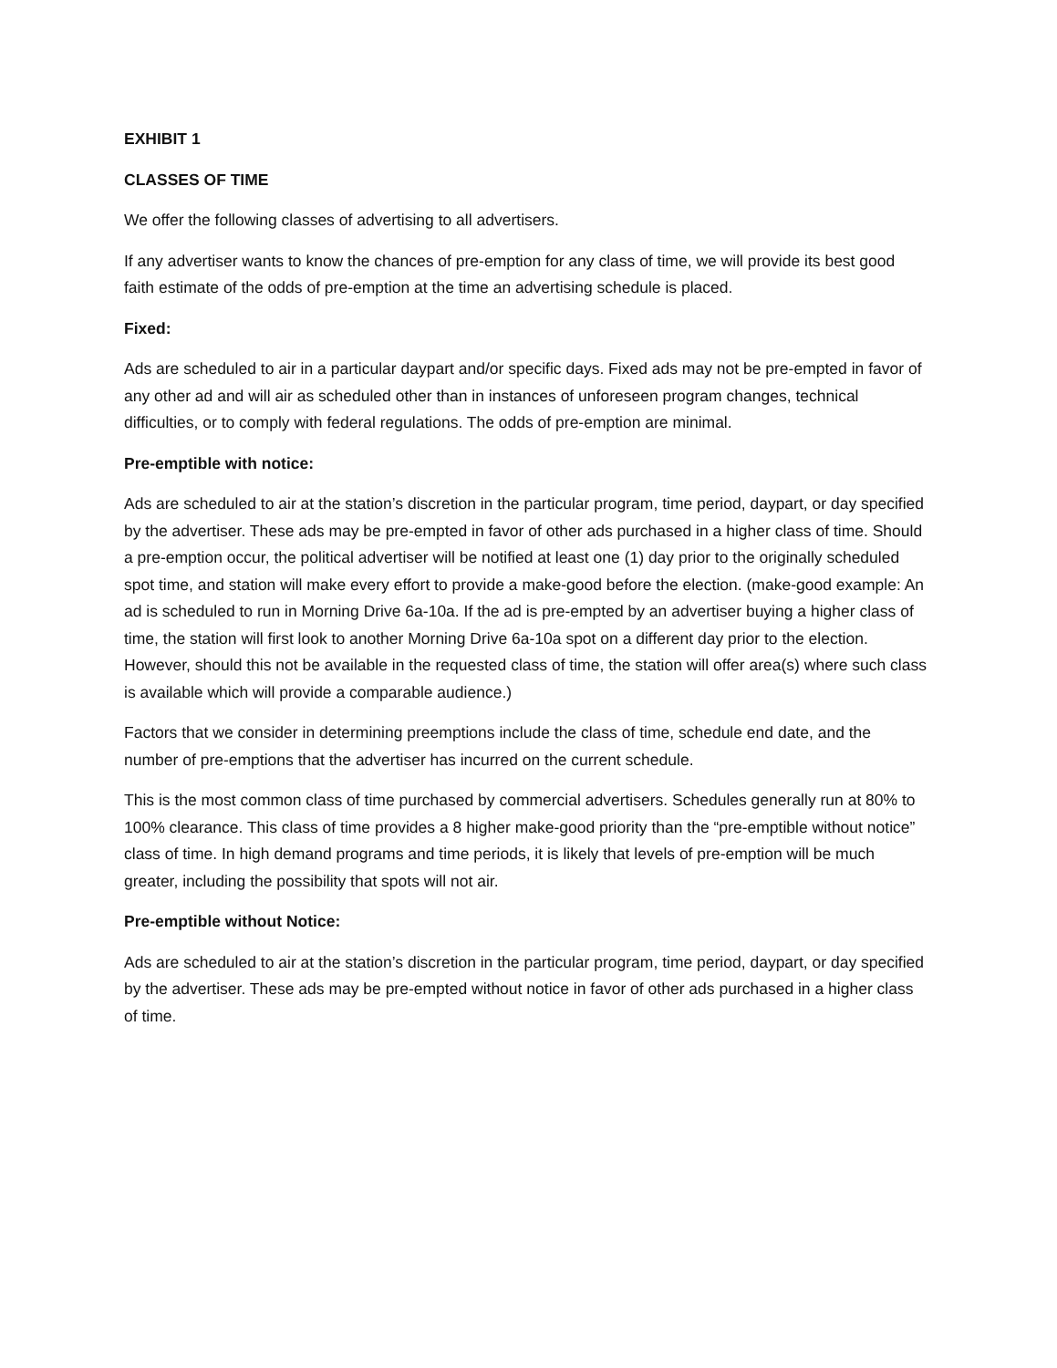EXHIBIT 1
CLASSES OF TIME
We offer the following classes of advertising to all advertisers.
If any advertiser wants to know the chances of pre-emption for any class of time, we will provide its best good faith estimate of the odds of pre-emption at the time an advertising schedule is placed.
Fixed:
Ads are scheduled to air in a particular daypart and/or specific days. Fixed ads may not be pre-empted in favor of any other ad and will air as scheduled other than in instances of unforeseen program changes, technical difficulties, or to comply with federal regulations. The odds of pre-emption are minimal.
Pre-emptible with notice:
Ads are scheduled to air at the station’s discretion in the particular program, time period, daypart, or day specified by the advertiser. These ads may be pre-empted in favor of other ads purchased in a higher class of time. Should a pre-emption occur, the political advertiser will be notified at least one (1) day prior to the originally scheduled spot time, and station will make every effort to provide a make-good before the election. (make-good example: An ad is scheduled to run in Morning Drive 6a-10a. If the ad is pre-empted by an advertiser buying a higher class of time, the station will first look to another Morning Drive 6a-10a spot on a different day prior to the election. However, should this not be available in the requested class of time, the station will offer area(s) where such class is available which will provide a comparable audience.)
Factors that we consider in determining preemptions include the class of time, schedule end date, and the number of pre-emptions that the advertiser has incurred on the current schedule.
This is the most common class of time purchased by commercial advertisers. Schedules generally run at 80% to 100% clearance. This class of time provides a 8 higher make-good priority than the “pre-emptible without notice” class of time. In high demand programs and time periods, it is likely that levels of pre-emption will be much greater, including the possibility that spots will not air.
Pre-emptible without Notice:
Ads are scheduled to air at the station’s discretion in the particular program, time period, daypart, or day specified by the advertiser. These ads may be pre-empted without notice in favor of other ads purchased in a higher class of time.